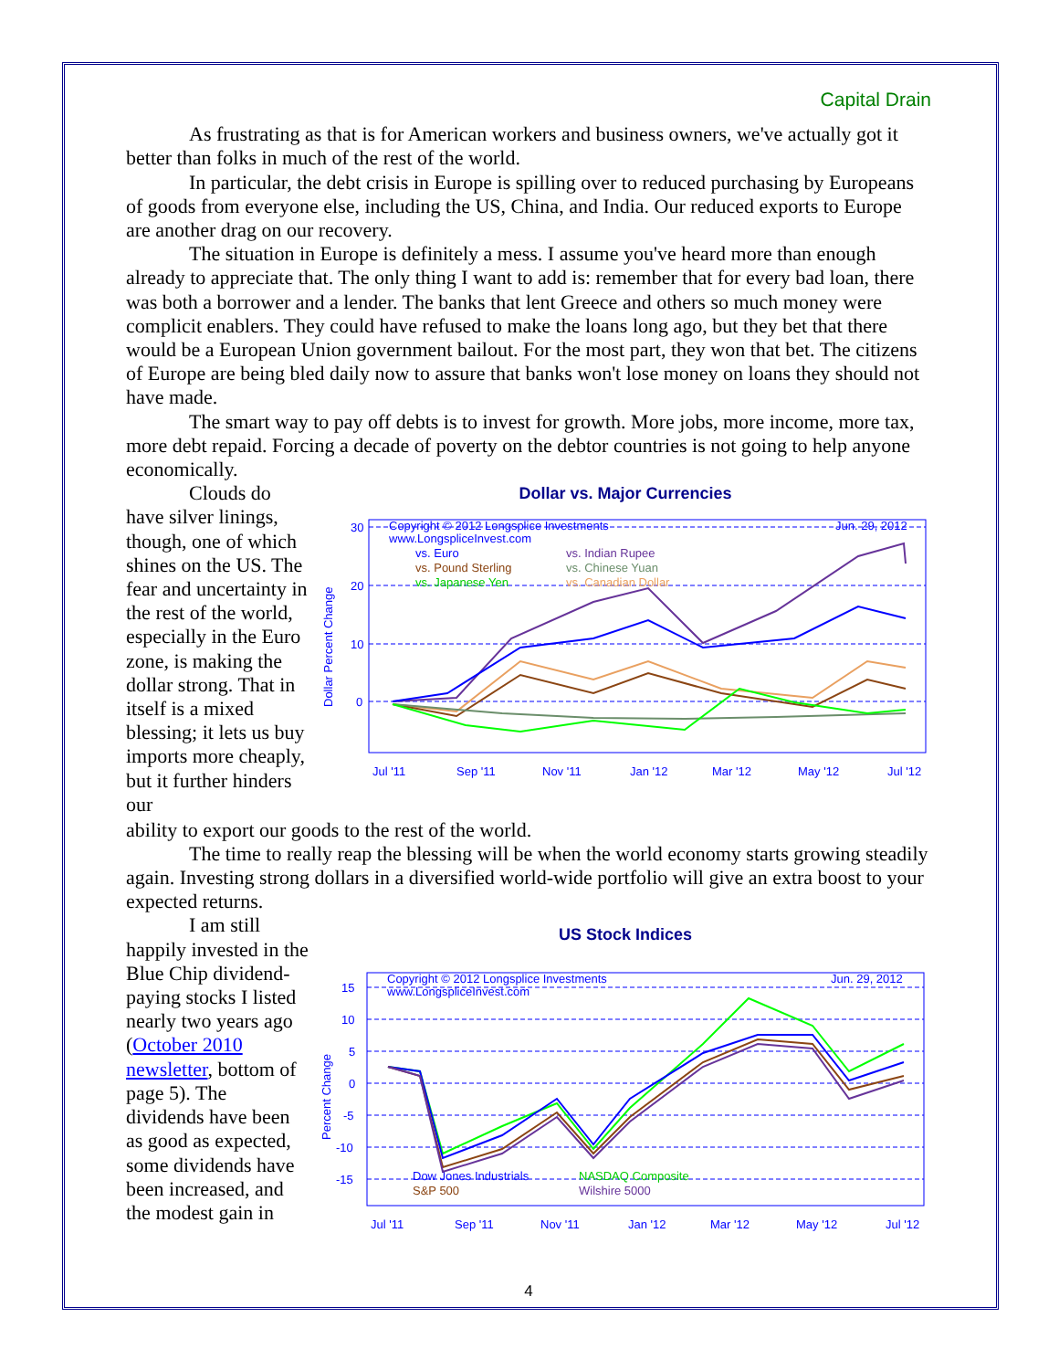Capital Drain
As frustrating as that is for American workers and business owners, we've actually got it better than folks in much of the rest of the world.
In particular, the debt crisis in Europe is spilling over to reduced purchasing by Europeans of goods from everyone else, including the US, China, and India. Our reduced exports to Europe are another drag on our recovery.
The situation in Europe is definitely a mess. I assume you've heard more than enough already to appreciate that. The only thing I want to add is: remember that for every bad loan, there was both a borrower and a lender. The banks that lent Greece and others so much money were complicit enablers. They could have refused to make the loans long ago, but they bet that there would be a European Union government bailout. For the most part, they won that bet. The citizens of Europe are being bled daily now to assure that banks won't lose money on loans they should not have made.
The smart way to pay off debts is to invest for growth. More jobs, more income, more tax, more debt repaid. Forcing a decade of poverty on the debtor countries is not going to help anyone economically.
Clouds do have silver linings, though, one of which shines on the US. The fear and uncertainty in the rest of the world, especially in the Euro zone, is making the dollar strong. That in itself is a mixed blessing; it lets us buy imports more cheaply, but it further hinders our
Dollar vs. Major Currencies
30
20
10
0
Dollar Percent Change
Copyright © 2012 Longsplice Investments
Jun. 29, 2012
www.LongspliceInvest.com
vs. Euro
vs. Indian Rupee
vs. Pound Sterling
vs. Chinese Yuan
vs. Japanese Yen
vs. Canadian Dollar
Jul '11
Sep '11
Nov '11
Jan '12
Mar '12
May '12
Jul '12
ability to export our goods to the rest of the world.
The time to really reap the blessing will be when the world economy starts growing steadily again. Investing strong dollars in a diversified world-wide portfolio will give an extra boost to your expected returns.
I am still happily invested in the Blue Chip dividend-paying stocks I listed nearly two years ago (October 2010 newsletter, bottom of page 5). The dividends have been as good as expected, some dividends have been increased, and the modest gain in
US Stock Indices
15
10
5
0
-5
-10
-15
Percent Change
Copyright © 2012 Longsplice Investments
Jun. 29, 2012
www.LongspliceInvest.com
Dow Jones Industrials
NASDAQ Composite
S&P 500
Wilshire 5000
Jul '11
Sep '11
Nov '11
Jan '12
Mar '12
May '12
Jul '12
4